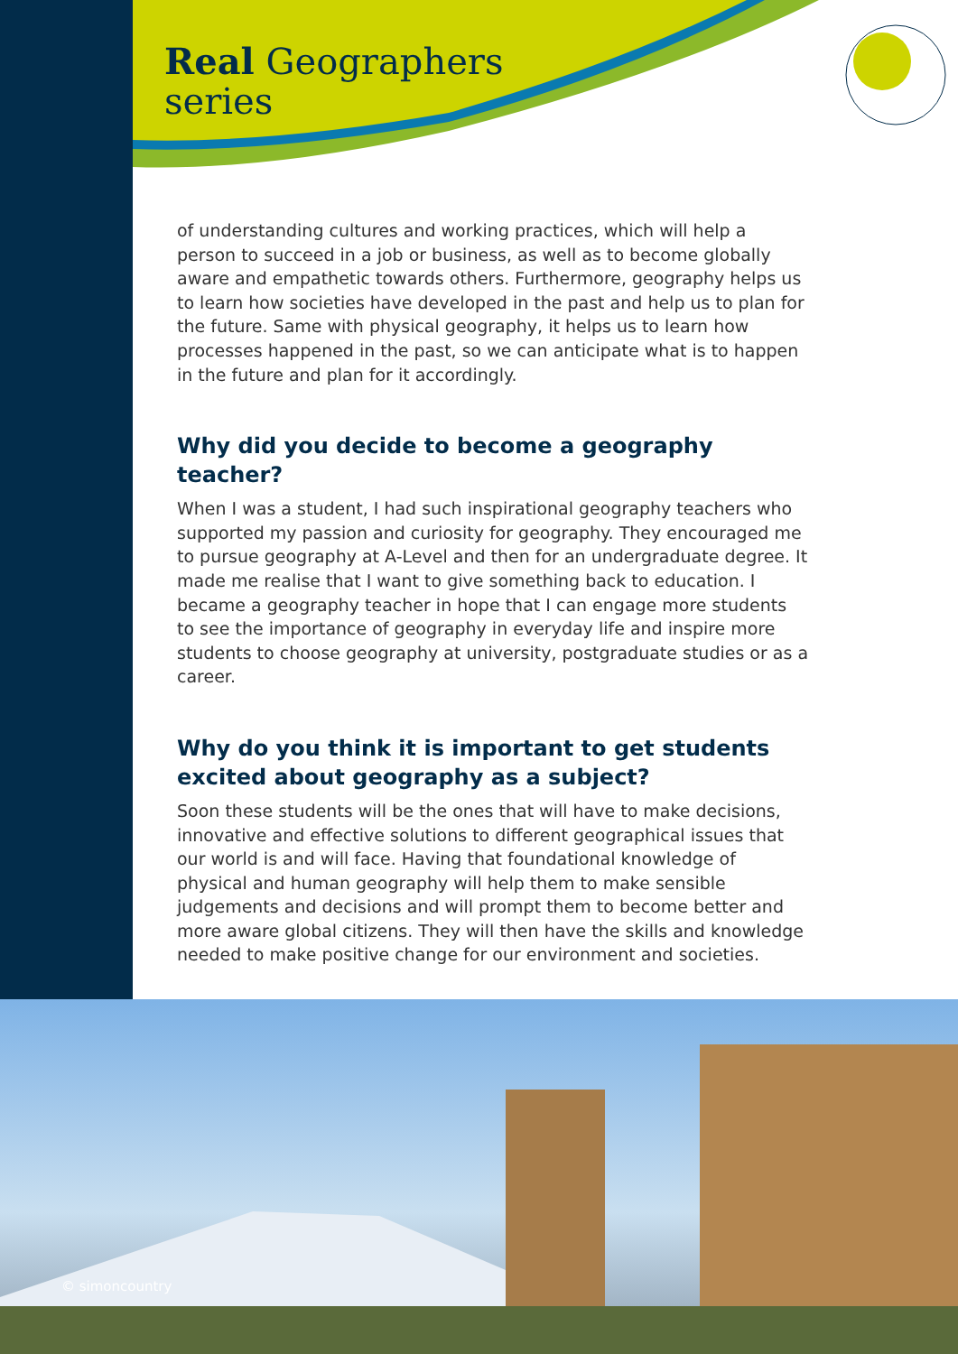Real Geographers
series
of understanding cultures and working practices, which will help a person to succeed in a job or business, as well as to become globally aware and empathetic towards others. Furthermore, geography helps us to learn how societies have developed in the past and help us to plan for the future. Same with physical geography, it helps us to learn how processes happened in the past, so we can anticipate what is to happen in the future and plan for it accordingly.
Why did you decide to become a geography teacher?
When I was a student, I had such inspirational geography teachers who supported my passion and curiosity for geography. They encouraged me to pursue geography at A-Level and then for an undergraduate degree. It made me realise that I want to give something back to education. I became a geography teacher in hope that I can engage more students to see the importance of geography in everyday life and inspire more students to choose geography at university, postgraduate studies or as a career.
Why do you think it is important to get students excited about geography as a subject?
Soon these students will be the ones that will have to make decisions, innovative and effective solutions to different geographical issues that our world is and will face. Having that foundational knowledge of physical and human geography will help them to make sensible judgements and decisions and will prompt them to become better and more aware global citizens. They will then have the skills and knowledge needed to make positive change for our environment and societies.
© simoncountry